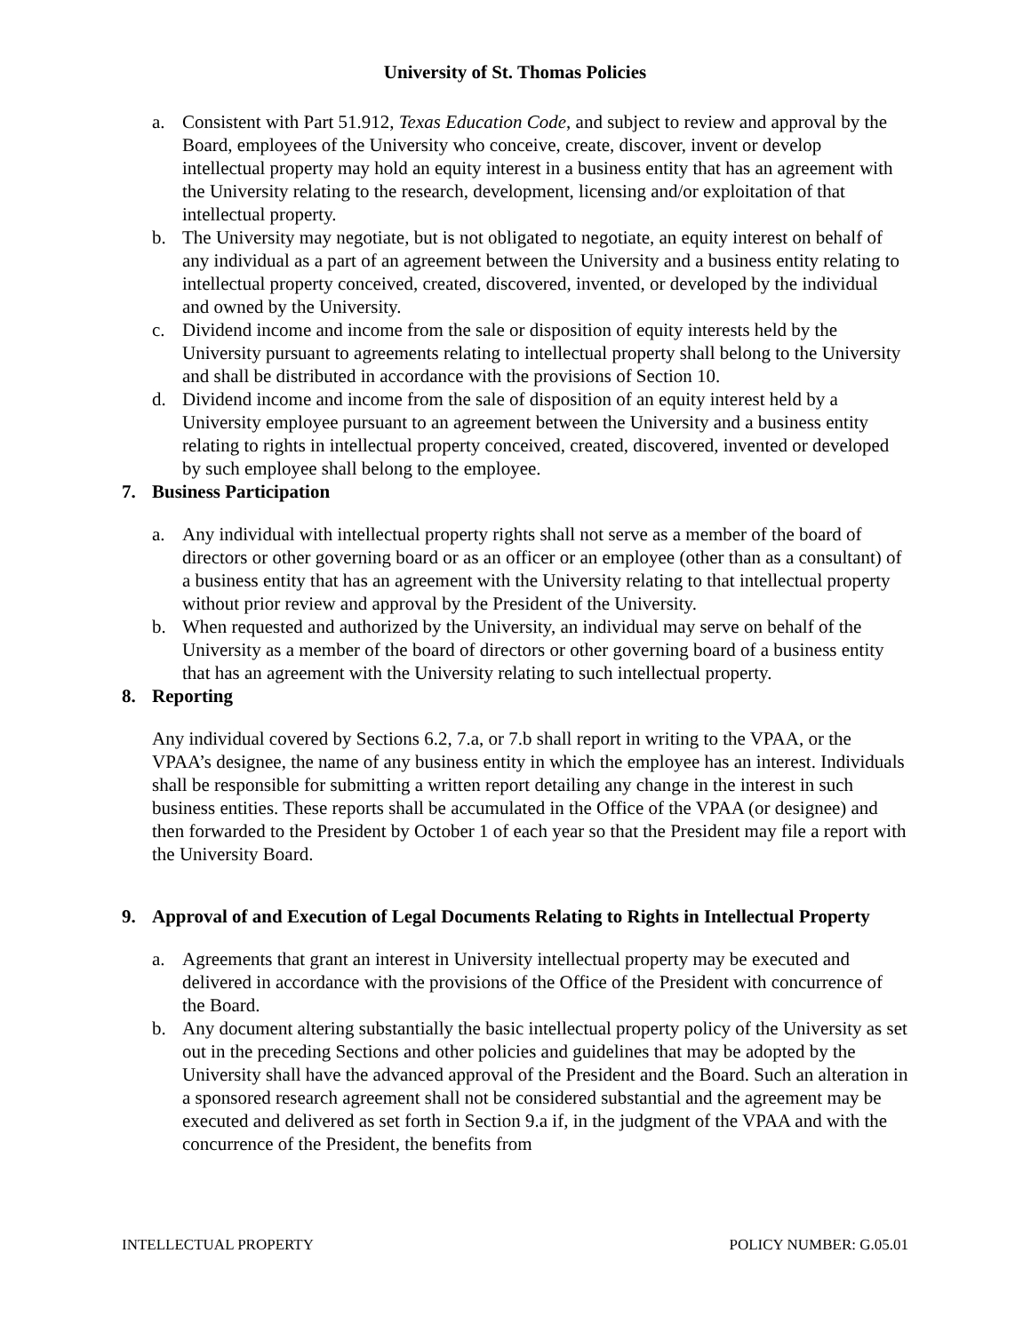University of St. Thomas Policies
a. Consistent with Part 51.912, Texas Education Code, and subject to review and approval by the Board, employees of the University who conceive, create, discover, invent or develop intellectual property may hold an equity interest in a business entity that has an agreement with the University relating to the research, development, licensing and/or exploitation of that intellectual property.
b. The University may negotiate, but is not obligated to negotiate, an equity interest on behalf of any individual as a part of an agreement between the University and a business entity relating to intellectual property conceived, created, discovered, invented, or developed by the individual and owned by the University.
c. Dividend income and income from the sale or disposition of equity interests held by the University pursuant to agreements relating to intellectual property shall belong to the University and shall be distributed in accordance with the provisions of Section 10.
d. Dividend income and income from the sale of disposition of an equity interest held by a University employee pursuant to an agreement between the University and a business entity relating to rights in intellectual property conceived, created, discovered, invented or developed by such employee shall belong to the employee.
7. Business Participation
a. Any individual with intellectual property rights shall not serve as a member of the board of directors or other governing board or as an officer or an employee (other than as a consultant) of a business entity that has an agreement with the University relating to that intellectual property without prior review and approval by the President of the University.
b. When requested and authorized by the University, an individual may serve on behalf of the University as a member of the board of directors or other governing board of a business entity that has an agreement with the University relating to such intellectual property.
8. Reporting
Any individual covered by Sections 6.2, 7.a, or 7.b shall report in writing to the VPAA, or the VPAA’s designee, the name of any business entity in which the employee has an interest. Individuals shall be responsible for submitting a written report detailing any change in the interest in such business entities. These reports shall be accumulated in the Office of the VPAA (or designee) and then forwarded to the President by October 1 of each year so that the President may file a report with the University Board.
9. Approval of and Execution of Legal Documents Relating to Rights in Intellectual Property
a. Agreements that grant an interest in University intellectual property may be executed and delivered in accordance with the provisions of the Office of the President with concurrence of the Board.
b. Any document altering substantially the basic intellectual property policy of the University as set out in the preceding Sections and other policies and guidelines that may be adopted by the University shall have the advanced approval of the President and the Board. Such an alteration in a sponsored research agreement shall not be considered substantial and the agreement may be executed and delivered as set forth in Section 9.a if, in the judgment of the VPAA and with the concurrence of the President, the benefits from
INTELLECTUAL PROPERTY POLICY NUMBER: G.05.01